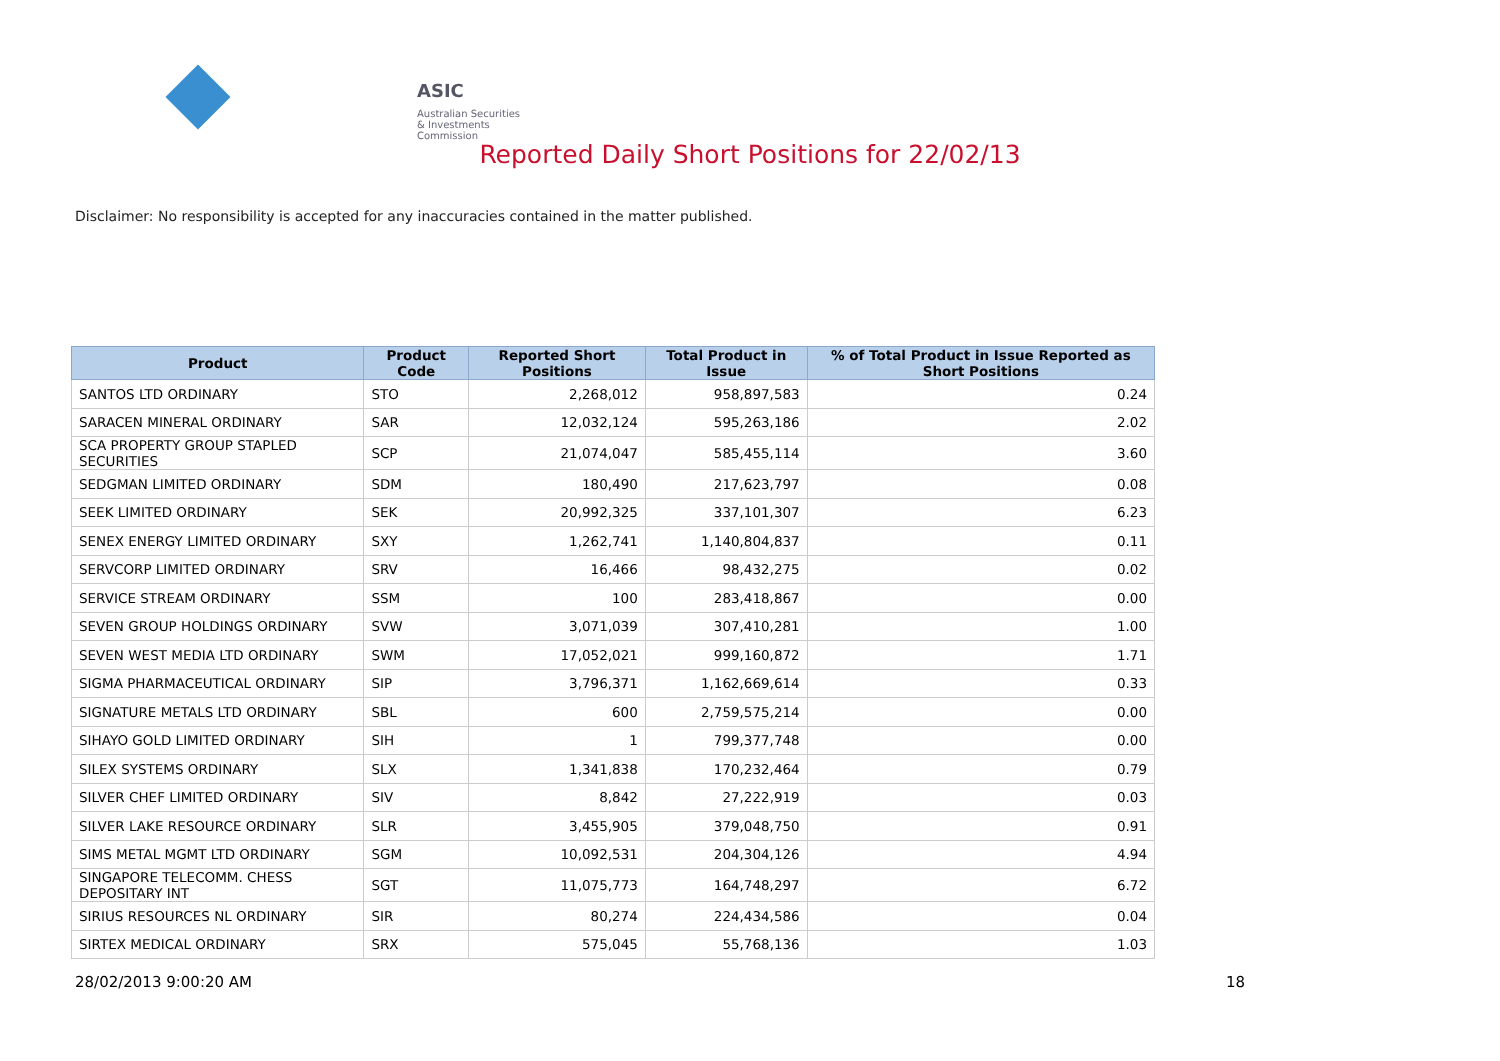ASIC
Australian Securities & Investments Commission
Reported Daily Short Positions for 22/02/13
Disclaimer: No responsibility is accepted for any inaccuracies contained in the matter published.
| Product | Product Code | Reported Short Positions | Total Product in Issue | % of Total Product in Issue Reported as Short Positions |
| --- | --- | --- | --- | --- |
| SANTOS LTD ORDINARY | STO | 2,268,012 | 958,897,583 | 0.24 |
| SARACEN MINERAL ORDINARY | SAR | 12,032,124 | 595,263,186 | 2.02 |
| SCA PROPERTY GROUP STAPLED SECURITIES | SCP | 21,074,047 | 585,455,114 | 3.60 |
| SEDGMAN LIMITED ORDINARY | SDM | 180,490 | 217,623,797 | 0.08 |
| SEEK LIMITED ORDINARY | SEK | 20,992,325 | 337,101,307 | 6.23 |
| SENEX ENERGY LIMITED ORDINARY | SXY | 1,262,741 | 1,140,804,837 | 0.11 |
| SERVCORP LIMITED ORDINARY | SRV | 16,466 | 98,432,275 | 0.02 |
| SERVICE STREAM ORDINARY | SSM | 100 | 283,418,867 | 0.00 |
| SEVEN GROUP HOLDINGS ORDINARY | SVW | 3,071,039 | 307,410,281 | 1.00 |
| SEVEN WEST MEDIA LTD ORDINARY | SWM | 17,052,021 | 999,160,872 | 1.71 |
| SIGMA PHARMACEUTICAL ORDINARY | SIP | 3,796,371 | 1,162,669,614 | 0.33 |
| SIGNATURE METALS LTD ORDINARY | SBL | 600 | 2,759,575,214 | 0.00 |
| SIHAYO GOLD LIMITED ORDINARY | SIH | 1 | 799,377,748 | 0.00 |
| SILEX SYSTEMS ORDINARY | SLX | 1,341,838 | 170,232,464 | 0.79 |
| SILVER CHEF LIMITED ORDINARY | SIV | 8,842 | 27,222,919 | 0.03 |
| SILVER LAKE RESOURCE ORDINARY | SLR | 3,455,905 | 379,048,750 | 0.91 |
| SIMS METAL MGMT LTD ORDINARY | SGM | 10,092,531 | 204,304,126 | 4.94 |
| SINGAPORE TELECOMM. CHESS DEPOSITARY INT | SGT | 11,075,773 | 164,748,297 | 6.72 |
| SIRIUS RESOURCES NL ORDINARY | SIR | 80,274 | 224,434,586 | 0.04 |
| SIRTEX MEDICAL ORDINARY | SRX | 575,045 | 55,768,136 | 1.03 |
28/02/2013 9:00:20 AM 18